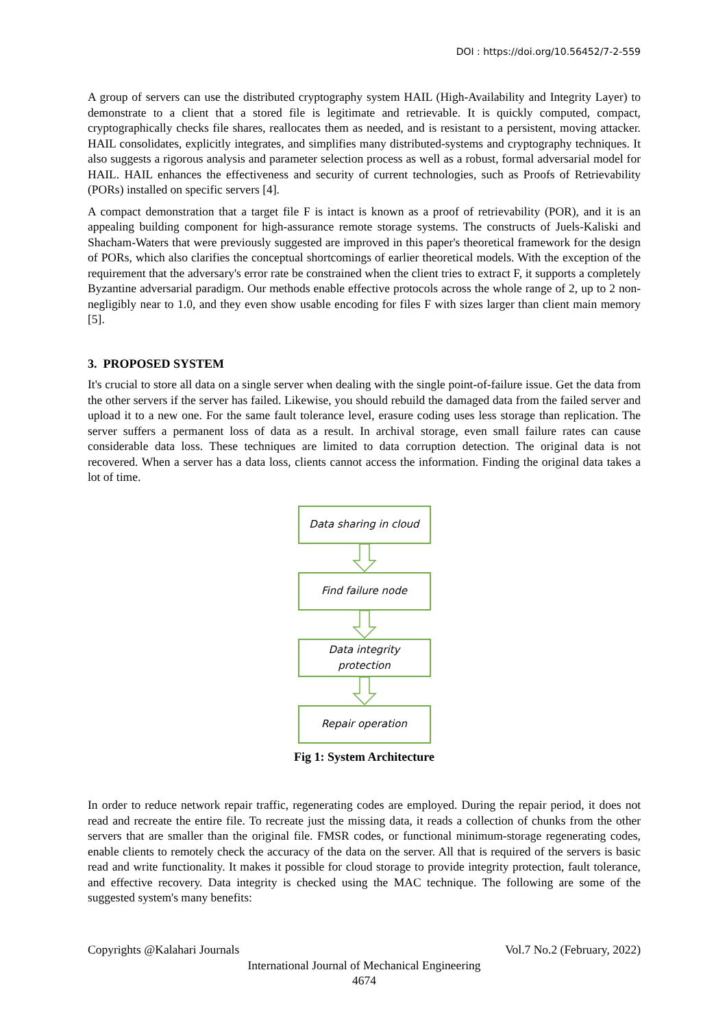DOI : https://doi.org/10.56452/7-2-559
A group of servers can use the distributed cryptography system HAIL (High-Availability and Integrity Layer) to demonstrate to a client that a stored file is legitimate and retrievable. It is quickly computed, compact, cryptographically checks file shares, reallocates them as needed, and is resistant to a persistent, moving attacker. HAIL consolidates, explicitly integrates, and simplifies many distributed-systems and cryptography techniques. It also suggests a rigorous analysis and parameter selection process as well as a robust, formal adversarial model for HAIL. HAIL enhances the effectiveness and security of current technologies, such as Proofs of Retrievability (PORs) installed on specific servers [4].
A compact demonstration that a target file F is intact is known as a proof of retrievability (POR), and it is an appealing building component for high-assurance remote storage systems. The constructs of Juels-Kaliski and Shacham-Waters that were previously suggested are improved in this paper's theoretical framework for the design of PORs, which also clarifies the conceptual shortcomings of earlier theoretical models. With the exception of the requirement that the adversary's error rate be constrained when the client tries to extract F, it supports a completely Byzantine adversarial paradigm. Our methods enable effective protocols across the whole range of 2, up to 2 non-negligibly near to 1.0, and they even show usable encoding for files F with sizes larger than client main memory [5].
3. PROPOSED SYSTEM
It's crucial to store all data on a single server when dealing with the single point-of-failure issue. Get the data from the other servers if the server has failed. Likewise, you should rebuild the damaged data from the failed server and upload it to a new one. For the same fault tolerance level, erasure coding uses less storage than replication. The server suffers a permanent loss of data as a result. In archival storage, even small failure rates can cause considerable data loss. These techniques are limited to data corruption detection. The original data is not recovered. When a server has a data loss, clients cannot access the information. Finding the original data takes a lot of time.
Data sharing in cloud
Find failure node
Data integrity
protection
Repair operation
Fig 1: System Architecture
In order to reduce network repair traffic, regenerating codes are employed. During the repair period, it does not read and recreate the entire file. To recreate just the missing data, it reads a collection of chunks from the other servers that are smaller than the original file. FMSR codes, or functional minimum-storage regenerating codes, enable clients to remotely check the accuracy of the data on the server. All that is required of the servers is basic read and write functionality. It makes it possible for cloud storage to provide integrity protection, fault tolerance, and effective recovery. Data integrity is checked using the MAC technique. The following are some of the suggested system's many benefits:
Copyrights @Kalahari Journals Vol.7 No.2 (February, 2022)
International Journal of Mechanical Engineering
4674